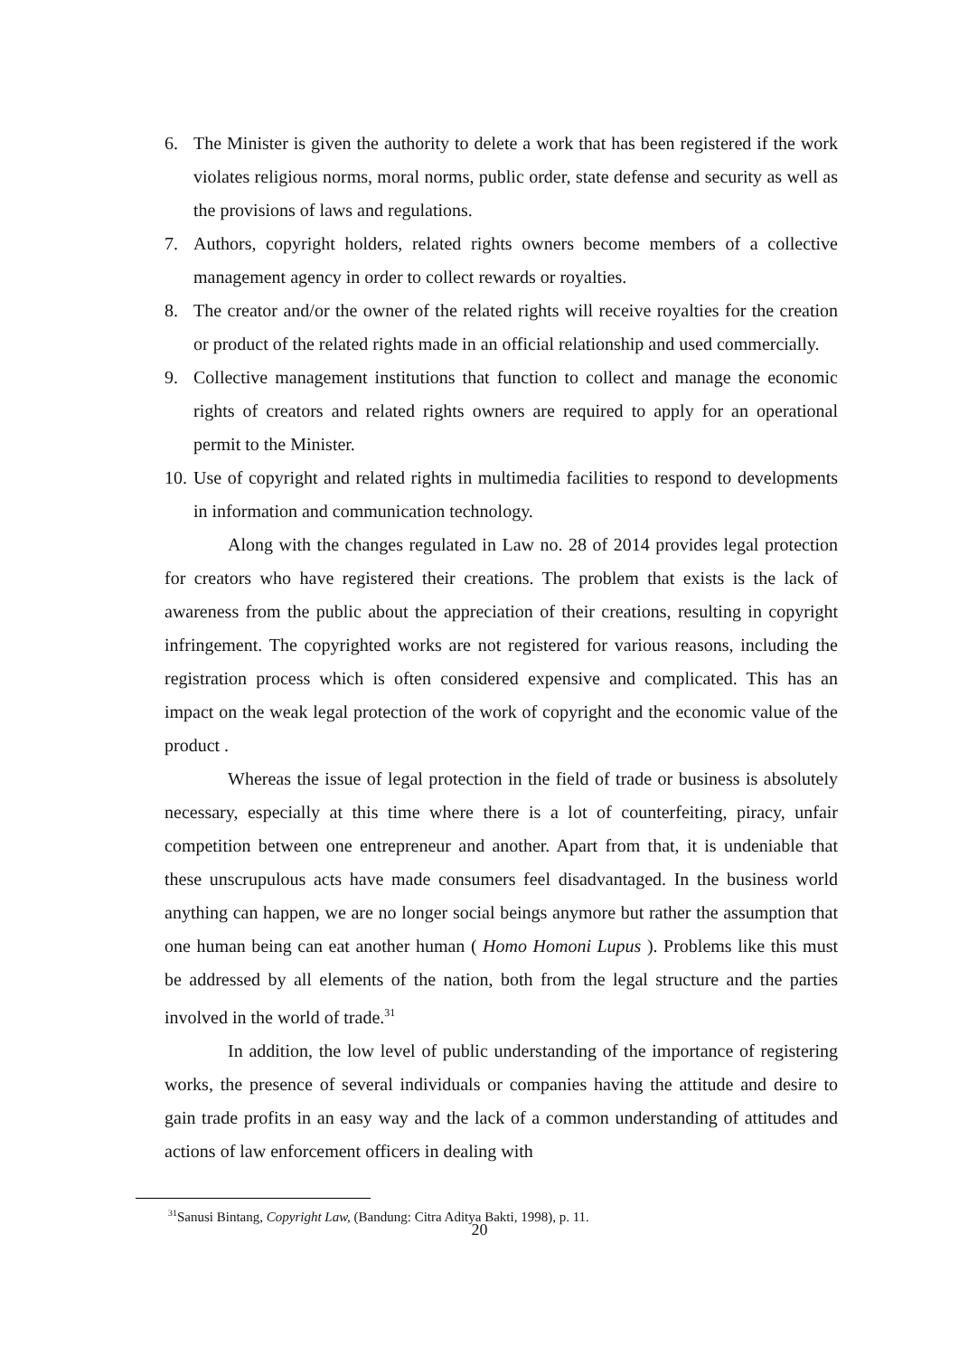6. The Minister is given the authority to delete a work that has been registered if the work violates religious norms, moral norms, public order, state defense and security as well as the provisions of laws and regulations.
7. Authors, copyright holders, related rights owners become members of a collective management agency in order to collect rewards or royalties.
8. The creator and/or the owner of the related rights will receive royalties for the creation or product of the related rights made in an official relationship and used commercially.
9. Collective management institutions that function to collect and manage the economic rights of creators and related rights owners are required to apply for an operational permit to the Minister.
10. Use of copyright and related rights in multimedia facilities to respond to developments in information and communication technology.
Along with the changes regulated in Law no. 28 of 2014 provides legal protection for creators who have registered their creations. The problem that exists is the lack of awareness from the public about the appreciation of their creations, resulting in copyright infringement. The copyrighted works are not registered for various reasons, including the registration process which is often considered expensive and complicated. This has an impact on the weak legal protection of the work of copyright and the economic value of the product .
Whereas the issue of legal protection in the field of trade or business is absolutely necessary, especially at this time where there is a lot of counterfeiting, piracy, unfair competition between one entrepreneur and another. Apart from that, it is undeniable that these unscrupulous acts have made consumers feel disadvantaged. In the business world anything can happen, we are no longer social beings anymore but rather the assumption that one human being can eat another human ( Homo Homoni Lupus ). Problems like this must be addressed by all elements of the nation, both from the legal structure and the parties involved in the world of trade.<sup>31</sup>
In addition, the low level of public understanding of the importance of registering works, the presence of several individuals or companies having the attitude and desire to gain trade profits in an easy way and the lack of a common understanding of attitudes and actions of law enforcement officers in dealing with
<sup>31</sup> Sanusi Bintang, Copyright Law, (Bandung: Citra Aditya Bakti, 1998), p. 11.
20